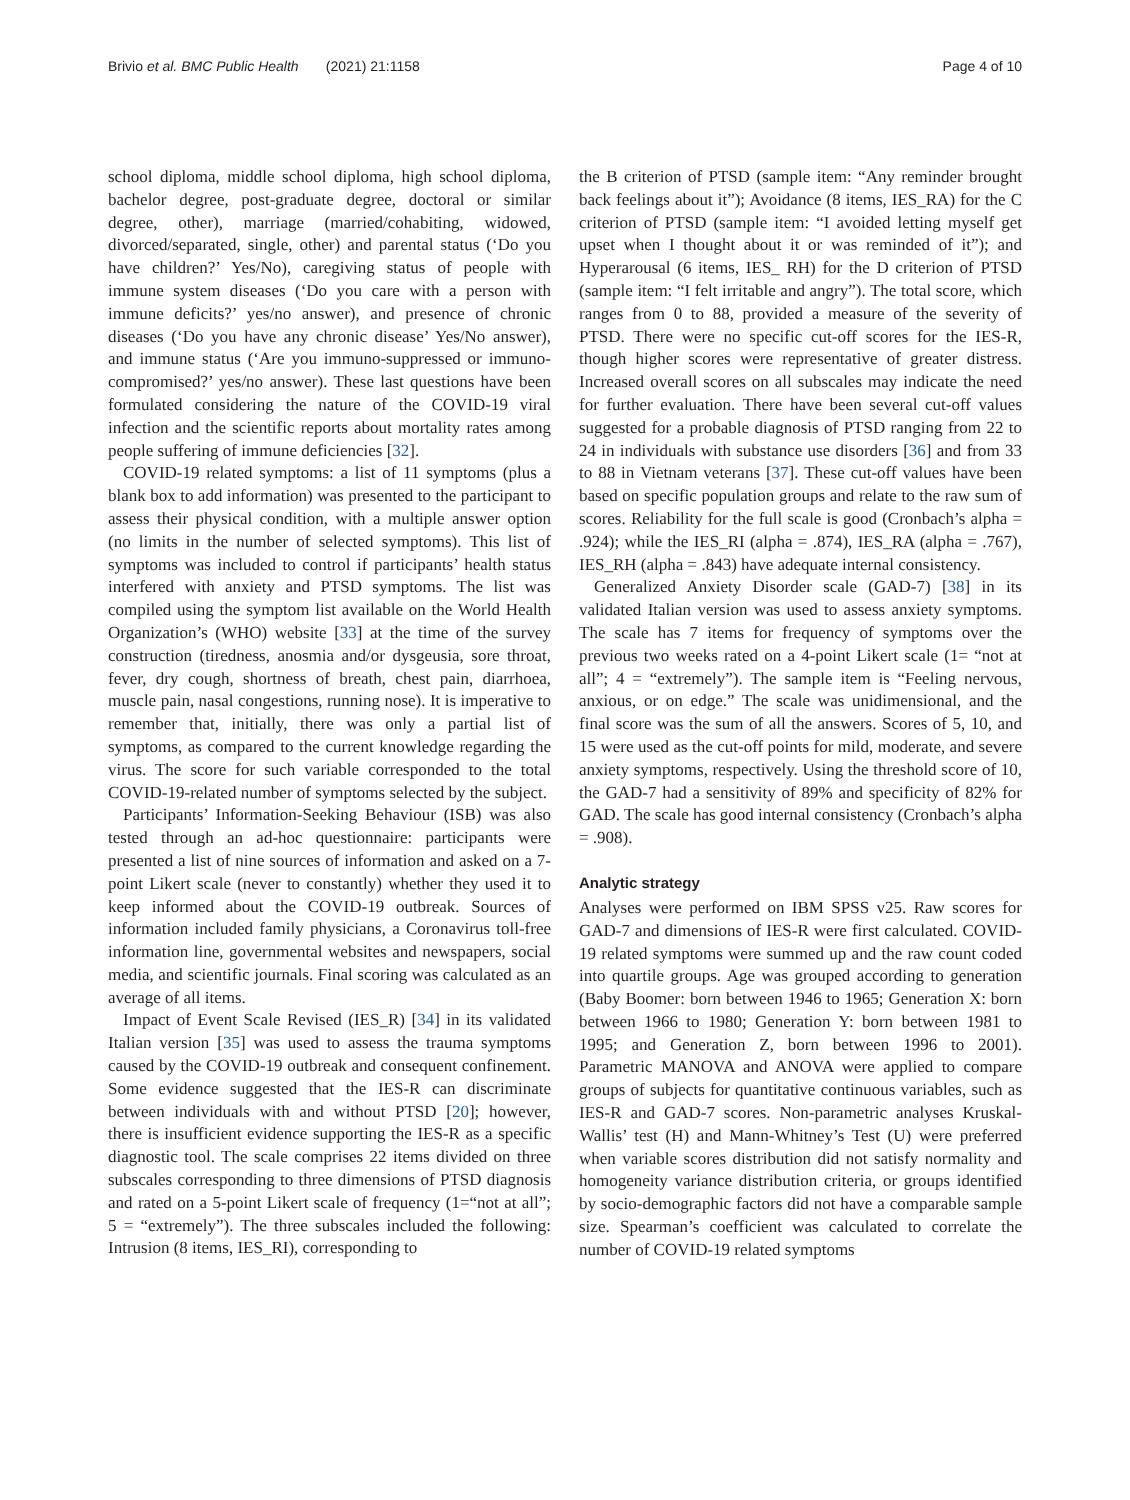Brivio et al. BMC Public Health (2021) 21:1158 Page 4 of 10
school diploma, middle school diploma, high school diploma, bachelor degree, post-graduate degree, doctoral or similar degree, other), marriage (married/cohabiting, widowed, divorced/separated, single, other) and parental status (‘Do you have children?’ Yes/No), caregiving status of people with immune system diseases (‘Do you care with a person with immune deficits?’ yes/no answer), and presence of chronic diseases (‘Do you have any chronic disease’ Yes/No answer), and immune status (‘Are you immuno-suppressed or immuno-compromised?’ yes/no answer). These last questions have been formulated considering the nature of the COVID-19 viral infection and the scientific reports about mortality rates among people suffering of immune deficiencies [32].
COVID-19 related symptoms: a list of 11 symptoms (plus a blank box to add information) was presented to the participant to assess their physical condition, with a multiple answer option (no limits in the number of selected symptoms). This list of symptoms was included to control if participants’ health status interfered with anxiety and PTSD symptoms. The list was compiled using the symptom list available on the World Health Organization’s (WHO) website [33] at the time of the survey construction (tiredness, anosmia and/or dysgeusia, sore throat, fever, dry cough, shortness of breath, chest pain, diarrhoea, muscle pain, nasal congestions, running nose). It is imperative to remember that, initially, there was only a partial list of symptoms, as compared to the current knowledge regarding the virus. The score for such variable corresponded to the total COVID-19-related number of symptoms selected by the subject.
Participants’ Information-Seeking Behaviour (ISB) was also tested through an ad-hoc questionnaire: participants were presented a list of nine sources of information and asked on a 7-point Likert scale (never to constantly) whether they used it to keep informed about the COVID-19 outbreak. Sources of information included family physicians, a Coronavirus toll-free information line, governmental websites and newspapers, social media, and scientific journals. Final scoring was calculated as an average of all items.
Impact of Event Scale Revised (IES_R) [34] in its validated Italian version [35] was used to assess the trauma symptoms caused by the COVID-19 outbreak and consequent confinement. Some evidence suggested that the IES-R can discriminate between individuals with and without PTSD [20]; however, there is insufficient evidence supporting the IES-R as a specific diagnostic tool. The scale comprises 22 items divided on three subscales corresponding to three dimensions of PTSD diagnosis and rated on a 5-point Likert scale of frequency (1=“not at all”; 5 = “extremely”). The three subscales included the following: Intrusion (8 items, IES_RI), corresponding to
the B criterion of PTSD (sample item: “Any reminder brought back feelings about it”); Avoidance (8 items, IES_RA) for the C criterion of PTSD (sample item: “I avoided letting myself get upset when I thought about it or was reminded of it”); and Hyperarousal (6 items, IES_ RH) for the D criterion of PTSD (sample item: “I felt irritable and angry”). The total score, which ranges from 0 to 88, provided a measure of the severity of PTSD. There were no specific cut-off scores for the IES-R, though higher scores were representative of greater distress. Increased overall scores on all subscales may indicate the need for further evaluation. There have been several cut-off values suggested for a probable diagnosis of PTSD ranging from 22 to 24 in individuals with substance use disorders [36] and from 33 to 88 in Vietnam veterans [37]. These cut-off values have been based on specific population groups and relate to the raw sum of scores. Reliability for the full scale is good (Cronbach’s alpha = .924); while the IES_RI (alpha = .874), IES_RA (alpha = .767), IES_RH (alpha = .843) have adequate internal consistency.
Generalized Anxiety Disorder scale (GAD-7) [38] in its validated Italian version was used to assess anxiety symptoms. The scale has 7 items for frequency of symptoms over the previous two weeks rated on a 4-point Likert scale (1= “not at all”; 4 = “extremely”). The sample item is “Feeling nervous, anxious, or on edge.” The scale was unidimensional, and the final score was the sum of all the answers. Scores of 5, 10, and 15 were used as the cut-off points for mild, moderate, and severe anxiety symptoms, respectively. Using the threshold score of 10, the GAD-7 had a sensitivity of 89% and specificity of 82% for GAD. The scale has good internal consistency (Cronbach’s alpha = .908).
Analytic strategy
Analyses were performed on IBM SPSS v25. Raw scores for GAD-7 and dimensions of IES-R were first calculated. COVID-19 related symptoms were summed up and the raw count coded into quartile groups. Age was grouped according to generation (Baby Boomer: born between 1946 to 1965; Generation X: born between 1966 to 1980; Generation Y: born between 1981 to 1995; and Generation Z, born between 1996 to 2001). Parametric MANOVA and ANOVA were applied to compare groups of subjects for quantitative continuous variables, such as IES-R and GAD-7 scores. Non-parametric analyses Kruskal-Wallis’ test (H) and Mann-Whitney’s Test (U) were preferred when variable scores distribution did not satisfy normality and homogeneity variance distribution criteria, or groups identified by socio-demographic factors did not have a comparable sample size. Spearman’s coefficient was calculated to correlate the number of COVID-19 related symptoms